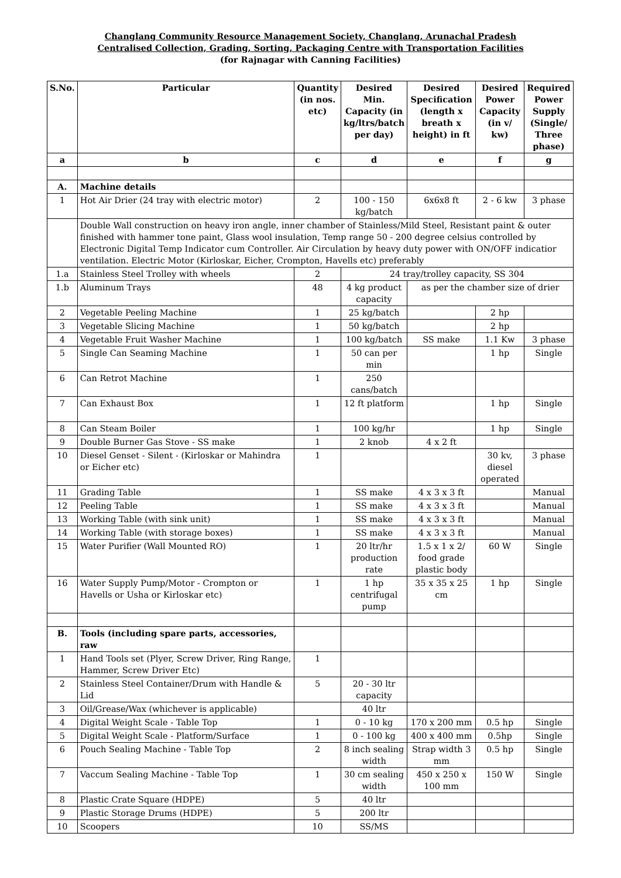Changlang Community Resource Management Society, Changlang, Arunachal Pradesh
Centralised Collection, Grading, Sorting, Packaging Centre with Transportation Facilities
(for Rajnagar with Canning Facilities)
| S.No. | Particular | Quantity (in nos. etc) | Desired Min. Capacity (in kg/ltrs/batch per day) | Desired Specification (length x breath x height) in ft | Desired Power Capacity (in v/ kw) | Required Power Supply (Single/ Three phase) |
| --- | --- | --- | --- | --- | --- | --- |
| a | b | c | d | e | f | g |
| A. | Machine details | | | | | |
| 1 | Hot Air Drier (24 tray with electric motor) | 2 | 100 - 150 kg/batch | 6x6x8 ft | 2 - 6 kw | 3 phase |
| | Double Wall construction on heavy iron angle, inner chamber of Stainless/Mild Steel, Resistant paint & outer finished with hammer tone paint, Glass wool insulation, Temp range 50 - 200 degree celsius controlled by Electronic Digital Temp Indicator cum Controller. Air Circulation by heavy duty power with ON/OFF indicatior ventilation. Electric Motor (Kirloskar, Eicher, Crompton, Havells etc) preferably | | | | | |
| 1.a | Stainless Steel Trolley with wheels | 2 | 24 tray/trolley capacity, SS 304 | | | |
| 1.b | Aluminum Trays | 48 | 4 kg product capacity | as per the chamber size of drier | | |
| 2 | Vegetable Peeling Machine | 1 | 25 kg/batch | | 2 hp | |
| 3 | Vegetable Slicing Machine | 1 | 50 kg/batch | | 2 hp | |
| 4 | Vegetable Fruit Washer Machine | 1 | 100 kg/batch | SS make | 1.1 Kw | 3 phase |
| 5 | Single Can Seaming Machine | 1 | 50 can per min | | 1 hp | Single |
| 6 | Can Retrot Machine | 1 | 250 cans/batch | | | |
| 7 | Can Exhaust Box | 1 | 12 ft platform | | 1 hp | Single |
| 8 | Can Steam Boiler | 1 | 100 kg/hr | | 1 hp | Single |
| 9 | Double Burner Gas Stove - SS make | 1 | 2 knob | 4 x 2 ft | | |
| 10 | Diesel Genset - Silent - (Kirloskar or Mahindra or Eicher etc) | 1 | | | 30 kv, diesel operated | 3 phase |
| 11 | Grading Table | 1 | SS make | 4 x 3 x 3 ft | | Manual |
| 12 | Peeling Table | 1 | SS make | 4 x 3 x 3 ft | | Manual |
| 13 | Working Table (with sink unit) | 1 | SS make | 4 x 3 x 3 ft | | Manual |
| 14 | Working Table (with storage boxes) | 1 | SS make | 4 x 3 x 3 ft | | Manual |
| 15 | Water Purifier (Wall Mounted RO) | 1 | 20 ltr/hr production rate | 1.5 x 1 x 2/ food grade plastic body | 60 W | Single |
| 16 | Water Supply Pump/Motor - Crompton or Havells or Usha or Kirloskar etc) | 1 | 1 hp centrifugal pump | 35 x 35 x 25 cm | 1 hp | Single |
| B. | Tools (including spare parts, accessories, raw | | | | | |
| 1 | Hand Tools set (Plyer, Screw Driver, Ring Range, Hammer, Screw Driver Etc) | 1 | | | | |
| 2 | Stainless Steel Container/Drum with Handle & Lid | 5 | 20 - 30 ltr capacity | | | |
| 3 | Oil/Grease/Wax (whichever is applicable) | | 40 ltr | | | |
| 4 | Digital Weight Scale - Table Top | 1 | 0 - 10 kg | 170 x 200 mm | 0.5 hp | Single |
| 5 | Digital Weight Scale - Platform/Surface | 1 | 0 - 100 kg | 400 x 400 mm | 0.5hp | Single |
| 6 | Pouch Sealing Machine - Table Top | 2 | 8 inch sealing width | Strap width 3 mm | 0.5 hp | Single |
| 7 | Vaccum Sealing Machine - Table Top | 1 | 30 cm sealing width | 450 x 250 x 100 mm | 150 W | Single |
| 8 | Plastic Crate Square (HDPE) | 5 | 40 ltr | | | |
| 9 | Plastic Storage Drums (HDPE) | 5 | 200 ltr | | | |
| 10 | Scoopers | 10 | SS/MS | | | |